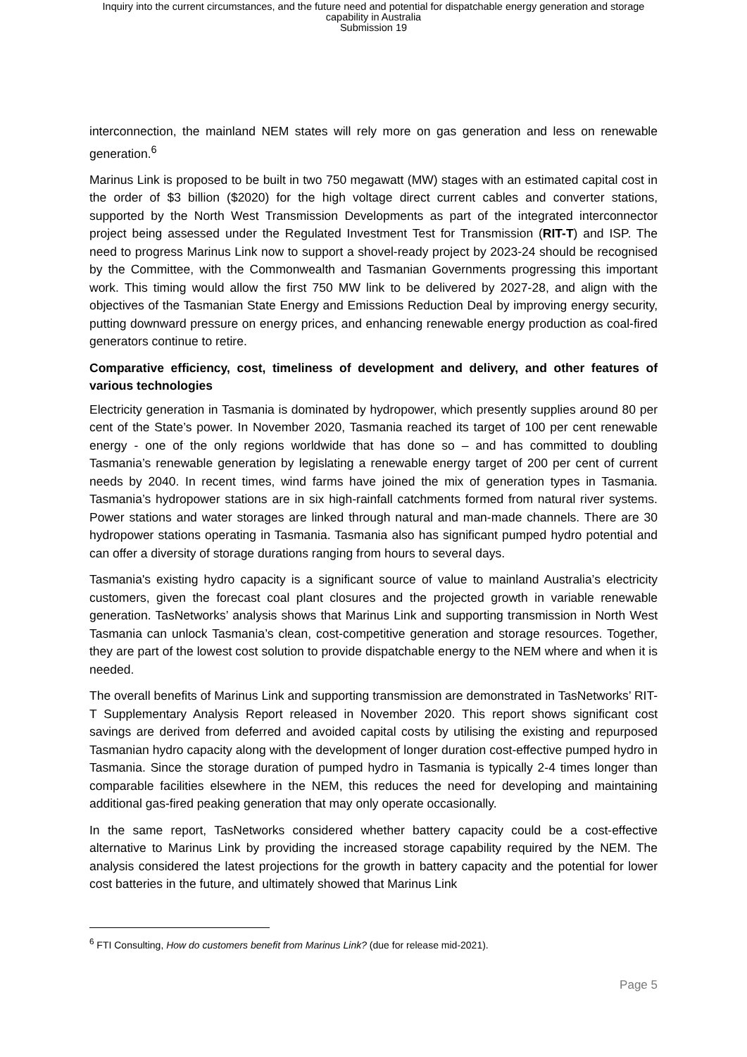Inquiry into the current circumstances, and the future need and potential for dispatchable energy generation and storage
capability in Australia
Submission 19
interconnection, the mainland NEM states will rely more on gas generation and less on renewable generation.<sup>6</sup>
Marinus Link is proposed to be built in two 750 megawatt (MW) stages with an estimated capital cost in the order of $3 billion ($2020) for the high voltage direct current cables and converter stations, supported by the North West Transmission Developments as part of the integrated interconnector project being assessed under the Regulated Investment Test for Transmission (RIT-T) and ISP. The need to progress Marinus Link now to support a shovel-ready project by 2023-24 should be recognised by the Committee, with the Commonwealth and Tasmanian Governments progressing this important work. This timing would allow the first 750 MW link to be delivered by 2027-28, and align with the objectives of the Tasmanian State Energy and Emissions Reduction Deal by improving energy security, putting downward pressure on energy prices, and enhancing renewable energy production as coal-fired generators continue to retire.
Comparative efficiency, cost, timeliness of development and delivery, and other features of various technologies
Electricity generation in Tasmania is dominated by hydropower, which presently supplies around 80 per cent of the State’s power. In November 2020, Tasmania reached its target of 100 per cent renewable energy - one of the only regions worldwide that has done so – and has committed to doubling Tasmania’s renewable generation by legislating a renewable energy target of 200 per cent of current needs by 2040. In recent times, wind farms have joined the mix of generation types in Tasmania. Tasmania’s hydropower stations are in six high-rainfall catchments formed from natural river systems. Power stations and water storages are linked through natural and man-made channels. There are 30 hydropower stations operating in Tasmania. Tasmania also has significant pumped hydro potential and can offer a diversity of storage durations ranging from hours to several days.
Tasmania's existing hydro capacity is a significant source of value to mainland Australia’s electricity customers, given the forecast coal plant closures and the projected growth in variable renewable generation. TasNetworks’ analysis shows that Marinus Link and supporting transmission in North West Tasmania can unlock Tasmania’s clean, cost-competitive generation and storage resources. Together, they are part of the lowest cost solution to provide dispatchable energy to the NEM where and when it is needed.
The overall benefits of Marinus Link and supporting transmission are demonstrated in TasNetworks’ RIT-T Supplementary Analysis Report released in November 2020. This report shows significant cost savings are derived from deferred and avoided capital costs by utilising the existing and repurposed Tasmanian hydro capacity along with the development of longer duration cost-effective pumped hydro in Tasmania. Since the storage duration of pumped hydro in Tasmania is typically 2-4 times longer than comparable facilities elsewhere in the NEM, this reduces the need for developing and maintaining additional gas-fired peaking generation that may only operate occasionally.
In the same report, TasNetworks considered whether battery capacity could be a cost-effective alternative to Marinus Link by providing the increased storage capability required by the NEM. The analysis considered the latest projections for the growth in battery capacity and the potential for lower cost batteries in the future, and ultimately showed that Marinus Link
<sup>6</sup> FTI Consulting, How do customers benefit from Marinus Link? (due for release mid-2021).
Page 5